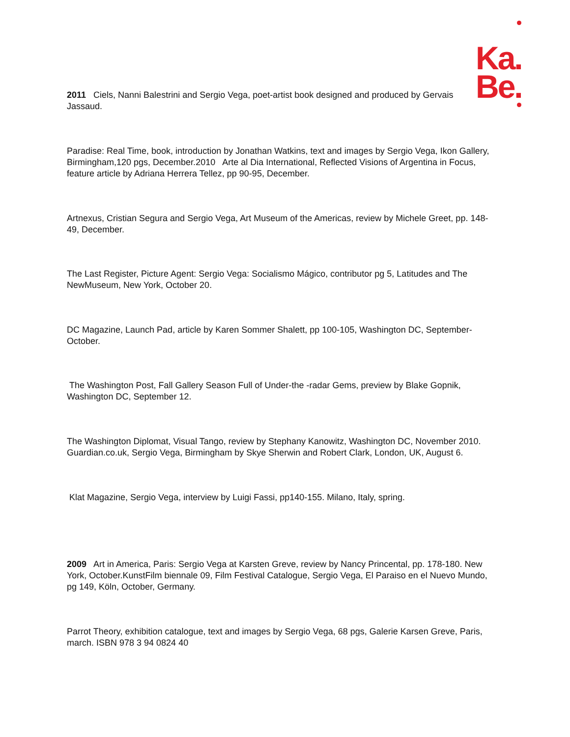Ka.
Be.
2011 Ciels, Nanni Balestrini and Sergio Vega, poet-artist book designed and produced by Gervais Jassaud.
Paradise: Real Time, book, introduction by Jonathan Watkins, text and images by Sergio Vega, Ikon Gallery, Birmingham,120 pgs, December.2010 Arte al Dia International, Reflected Visions of Argentina in Focus, feature article by Adriana Herrera Tellez, pp 90-95, December.
Artnexus, Cristian Segura and Sergio Vega, Art Museum of the Americas, review by Michele Greet, pp. 148-49, December.
The Last Register, Picture Agent: Sergio Vega: Socialismo Mágico, contributor pg 5, Latitudes and The NewMuseum, New York, October 20.
DC Magazine, Launch Pad, article by Karen Sommer Shalett, pp 100-105, Washington DC, September-October.
The Washington Post, Fall Gallery Season Full of Under-the -radar Gems, preview by Blake Gopnik, Washington DC, September 12.
The Washington Diplomat, Visual Tango, review by Stephany Kanowitz, Washington DC, November 2010. Guardian.co.uk, Sergio Vega, Birmingham by Skye Sherwin and Robert Clark, London, UK, August 6.
Klat Magazine, Sergio Vega, interview by Luigi Fassi, pp140-155. Milano, Italy, spring.
2009 Art in America, Paris: Sergio Vega at Karsten Greve, review by Nancy Princental, pp. 178-180. New York, October.KunstFilm biennale 09, Film Festival Catalogue, Sergio Vega, El Paraiso en el Nuevo Mundo, pg 149, Köln, October, Germany.
Parrot Theory, exhibition catalogue, text and images by Sergio Vega, 68 pgs, Galerie Karsen Greve, Paris, march. ISBN 978 3 94 0824 40